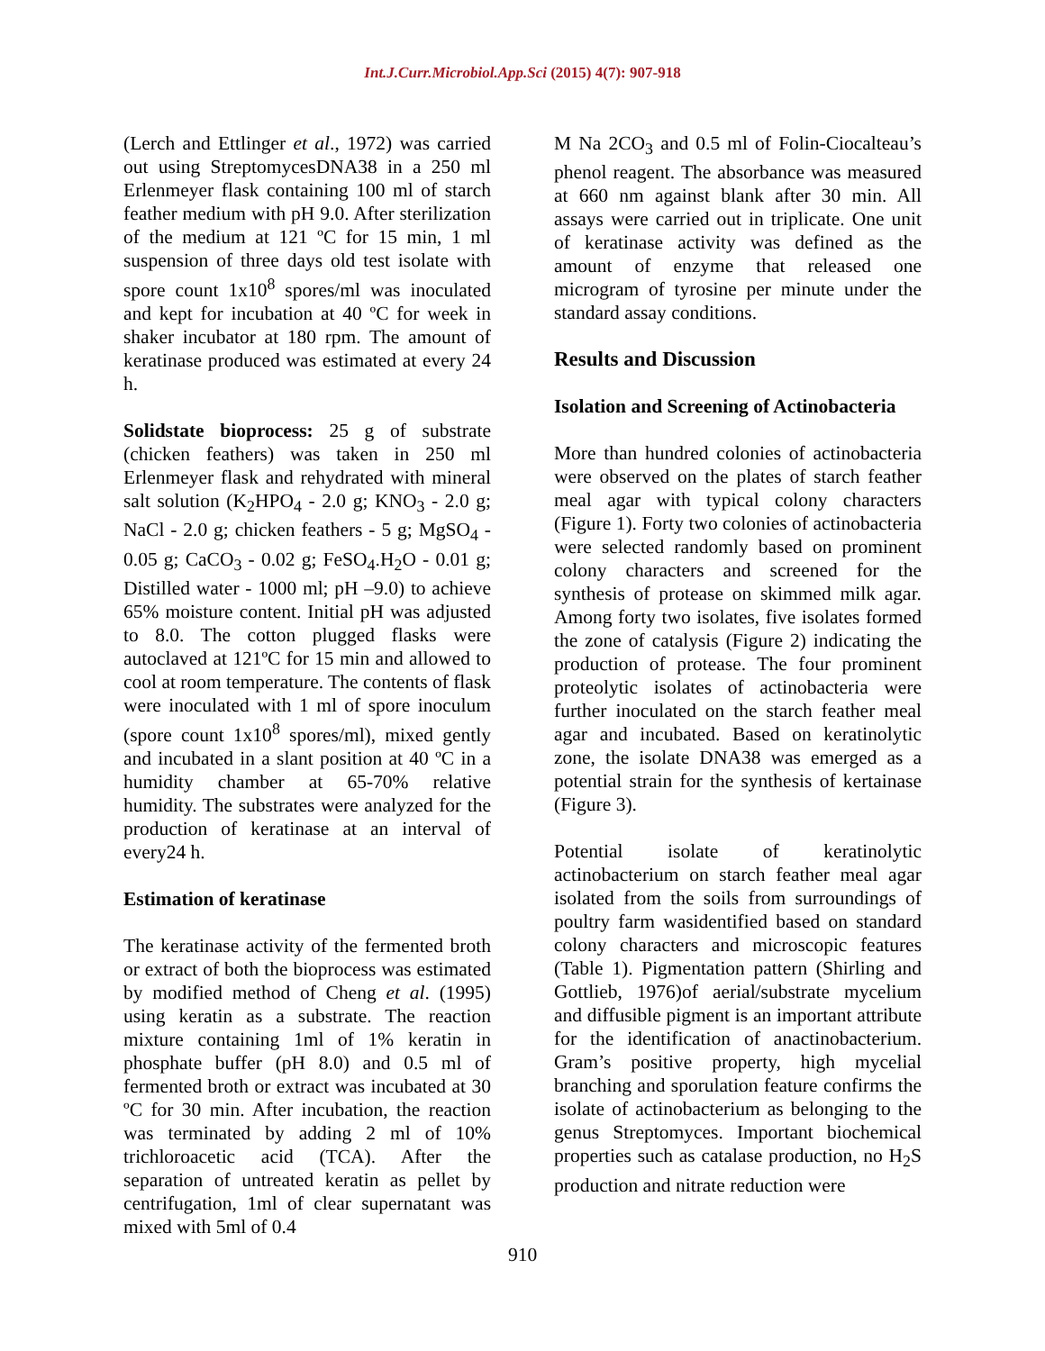Int.J.Curr.Microbiol.App.Sci (2015) 4(7): 907-918
(Lerch and Ettlinger et al., 1972) was carried out using StreptomycesDNA38 in a 250 ml Erlenmeyer flask containing 100 ml of starch feather medium with pH 9.0. After sterilization of the medium at 121 ºC for 15 min, 1 ml suspension of three days old test isolate with spore count 1x10<sup>8</sup> spores/ml was inoculated and kept for incubation at 40 ºC for week in shaker incubator at 180 rpm. The amount of keratinase produced was estimated at every 24 h.
Solidstate bioprocess: 25 g of substrate (chicken feathers) was taken in 250 ml Erlenmeyer flask and rehydrated with mineral salt solution (K<sub>2</sub>HPO<sub>4</sub> - 2.0 g; KNO<sub>3</sub> - 2.0 g; NaCl - 2.0 g; chicken feathers - 5 g; MgSO<sub>4</sub> - 0.05 g; CaCO<sub>3</sub> - 0.02 g; FeSO<sub>4</sub>.H<sub>2</sub>O - 0.01 g; Distilled water - 1000 ml; pH –9.0) to achieve 65% moisture content. Initial pH was adjusted to 8.0. The cotton plugged flasks were autoclaved at 121ºC for 15 min and allowed to cool at room temperature. The contents of flask were inoculated with 1 ml of spore inoculum (spore count 1x10<sup>8</sup> spores/ml), mixed gently and incubated in a slant position at 40 ºC in a humidity chamber at 65-70% relative humidity. The substrates were analyzed for the production of keratinase at an interval of every24 h.
Estimation of keratinase
The keratinase activity of the fermented broth or extract of both the bioprocess was estimated by modified method of Cheng et al. (1995) using keratin as a substrate. The reaction mixture containing 1ml of 1% keratin in phosphate buffer (pH 8.0) and 0.5 ml of fermented broth or extract was incubated at 30 ºC for 30 min. After incubation, the reaction was terminated by adding 2 ml of 10% trichloroacetic acid (TCA). After the separation of untreated keratin as pellet by centrifugation, 1ml of clear supernatant was mixed with 5ml of 0.4
M Na 2CO<sub>3</sub> and 0.5 ml of Folin-Ciocalteau’s phenol reagent. The absorbance was measured at 660 nm against blank after 30 min. All assays were carried out in triplicate. One unit of keratinase activity was defined as the amount of enzyme that released one microgram of tyrosine per minute under the standard assay conditions.
Results and Discussion
Isolation and Screening of Actinobacteria
More than hundred colonies of actinobacteria were observed on the plates of starch feather meal agar with typical colony characters (Figure 1). Forty two colonies of actinobacteria were selected randomly based on prominent colony characters and screened for the synthesis of protease on skimmed milk agar. Among forty two isolates, five isolates formed the zone of catalysis (Figure 2) indicating the production of protease. The four prominent proteolytic isolates of actinobacteria were further inoculated on the starch feather meal agar and incubated. Based on keratinolytic zone, the isolate DNA38 was emerged as a potential strain for the synthesis of kertainase (Figure 3).
Potential isolate of keratinolytic actinobacterium on starch feather meal agar isolated from the soils from surroundings of poultry farm wasidentified based on standard colony characters and microscopic features (Table 1). Pigmentation pattern (Shirling and Gottlieb, 1976)of aerial/substrate mycelium and diffusible pigment is an important attribute for the identification of anactinobacterium. Gram’s positive property, high mycelial branching and sporulation feature confirms the isolate of actinobacterium as belonging to the genus Streptomyces. Important biochemical properties such as catalase production, no H<sub>2</sub>S production and nitrate reduction were
910